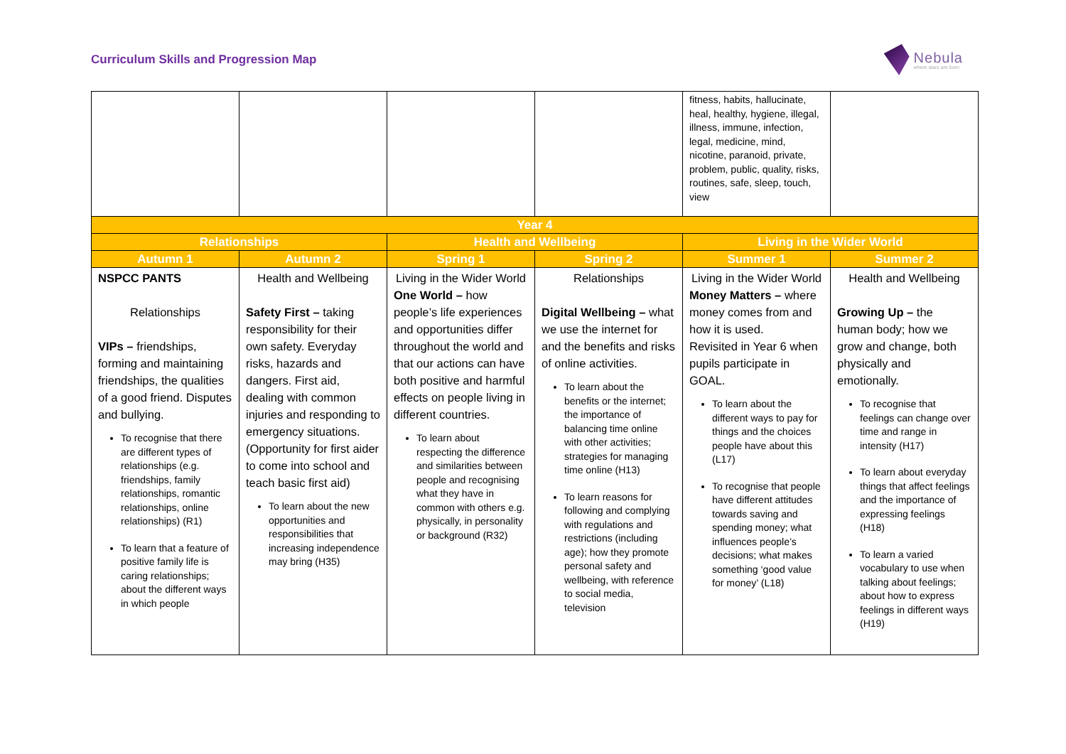Curriculum Skills and Progression Map
Nebula
where stars are born
| | | | | fitness, habits, hallucinate, heal, healthy, hygiene, illegal, illness, immune, infection, legal, medicine, mind, nicotine, paranoid, private, problem, public, quality, risks, routines, safe, sleep, touch, view | |
| Year 4 | | | | | |
| Relationships | | Health and Wellbeing | | Living in the Wider World | |
| Autumn 1 | Autumn 2 | Spring 1 | Spring 2 | Summer 1 | Summer 2 |
| NSPCC PANTS Relationships VIPs – friendships, forming and maintaining friendships, the qualities of a good friend. Disputes and bullying. To recognise that there are different types of relationships (e.g. friendships, family relationships, romantic relationships, online relationships) (R1) To learn that a feature of positive family life is caring relationships; about the different ways in which people | Health and Wellbeing Safety First – taking responsibility for their own safety. Everyday risks, hazards and dangers. First aid, dealing with common injuries and responding to emergency situations. (Opportunity for first aider to come into school and teach basic first aid) To learn about the new opportunities and responsibilities that increasing independence may bring (H35) | Living in the Wider World One World – how people’s life experiences and opportunities differ throughout the world and that our actions can have both positive and harmful effects on people living in different countries. To learn about respecting the difference and similarities between people and recognising what they have in common with others e.g. physically, in personality or background (R32) | Relationships Digital Wellbeing – what we use the internet for and the benefits and risks of online activities. To learn about the benefits or the internet; the importance of balancing time online with other activities; strategies for managing time online (H13) To learn reasons for following and complying with regulations and restrictions (including age); how they promote personal safety and wellbeing, with reference to social media, television | Living in the Wider World Money Matters – where money comes from and how it is used. Revisited in Year 6 when pupils participate in GOAL. To learn about the different ways to pay for things and the choices people have about this (L17) To recognise that people have different attitudes towards saving and spending money; what influences people’s decisions; what makes something ‘good value for money’ (L18) | Health and Wellbeing Growing Up – the human body; how we grow and change, both physically and emotionally. To recognise that feelings can change over time and range in intensity (H17) To learn about everyday things that affect feelings and the importance of expressing feelings (H18) To learn a varied vocabulary to use when talking about feelings; about how to express feelings in different ways (H19) |